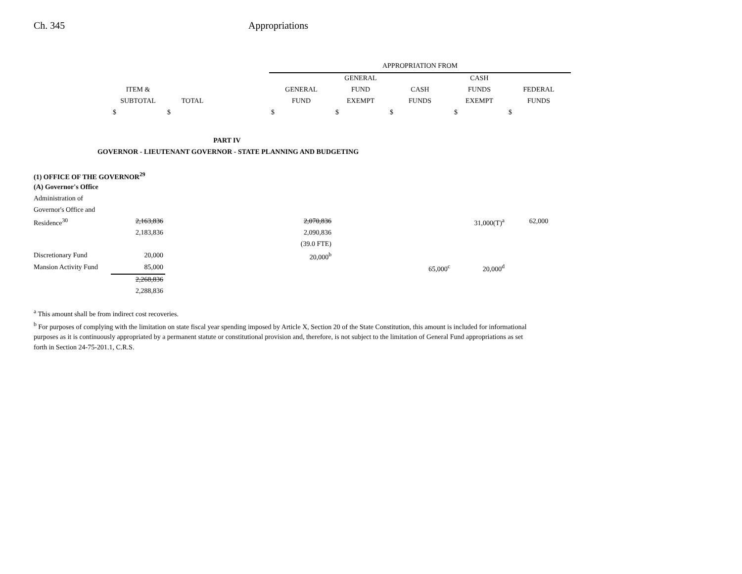Ch. 345 Appropriations
| | | | | APPROPRIATION FROM | | | | |
| --- | --- | --- | --- | --- | --- | --- | --- | --- |
| | | | | | GENERAL | | CASH | |
| | ITEM & | | | GENERAL | FUND | CASH | FUNDS | FEDERAL |
| | SUBTOTAL | TOTAL | | FUND | EXEMPT | FUNDS | EXEMPT | FUNDS |
| | $ | $ | | $ | $ | $ | $ | $ |
| PART IV | | | | | | | | |
| GOVERNOR - LIEUTENANT GOVERNOR - STATE PLANNING AND BUDGETING | | | | | | | | |
| (1) OFFICE OF THE GOVERNOR<sup>29</sup> | | | | | | | | |
| (A) Governor's Office | | | | | | | | |
| Administration of | | | | | | | | |
| Governor's Office and | | | | | | | | |
| Residence<sup>30</sup> | 2,163,836 | | | 2,070,836 | | | 31,000(T)<sup>a</sup> | 62,000 |
| | 2,183,836 | | | 2,090,836 | | | | |
| | | | | (39.0 FTE) | | | | |
| Discretionary Fund | 20,000 | | | 20,000<sup>b</sup> | | | | |
| Mansion Activity Fund | 85,000 | | | | | 65,000<sup>c</sup> | 20,000<sup>d</sup> | |
| | 2,268,836 | | | | | | | |
| | 2,288,836 | | | | | | | |
<sup>a</sup> This amount shall be from indirect cost recoveries.
<sup>b</sup> For purposes of complying with the limitation on state fiscal year spending imposed by Article X, Section 20 of the State Constitution, this amount is included for informational purposes as it is continuously appropriated by a permanent statute or constitutional provision and, therefore, is not subject to the limitation of General Fund appropriations as set forth in Section 24-75-201.1, C.R.S.